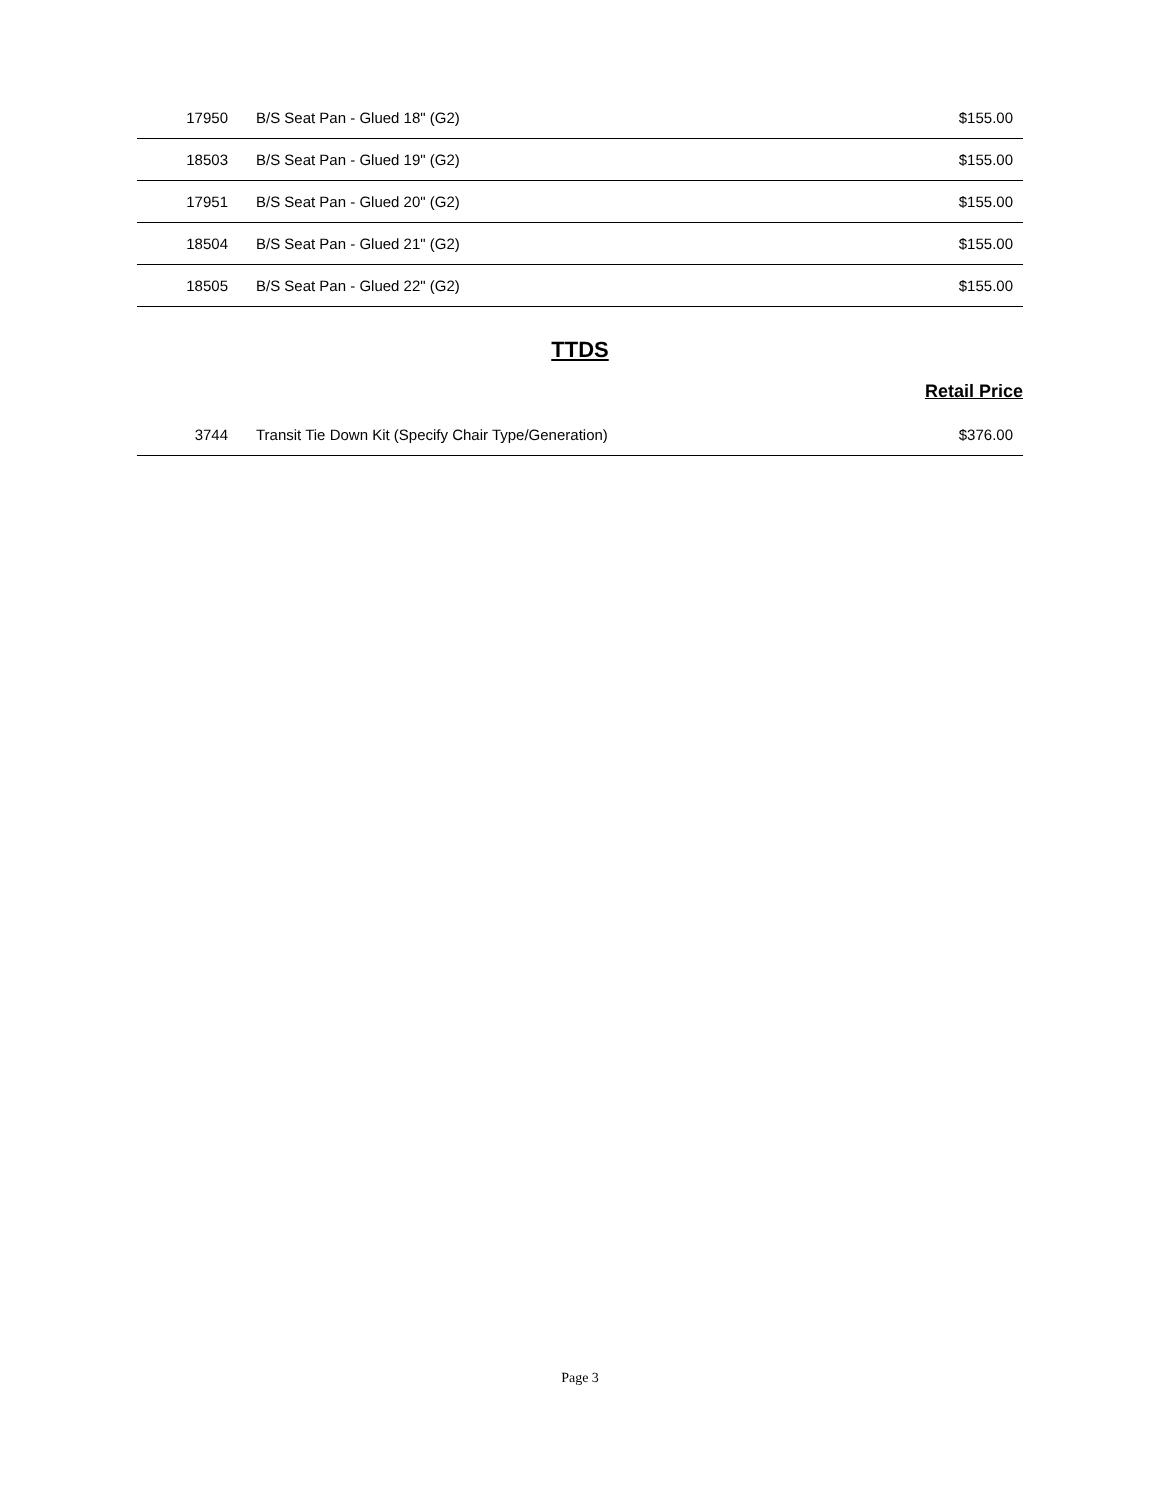| 17950 | B/S Seat Pan - Glued 18" (G2) | $155.00 |
| 18503 | B/S Seat Pan - Glued 19" (G2) | $155.00 |
| 17951 | B/S Seat Pan - Glued 20" (G2) | $155.00 |
| 18504 | B/S Seat Pan - Glued 21" (G2) | $155.00 |
| 18505 | B/S Seat Pan - Glued 22" (G2) | $155.00 |
TTDS
Retail Price
| 3744 | Transit Tie Down Kit (Specify Chair Type/Generation) | $376.00 |
Page 3